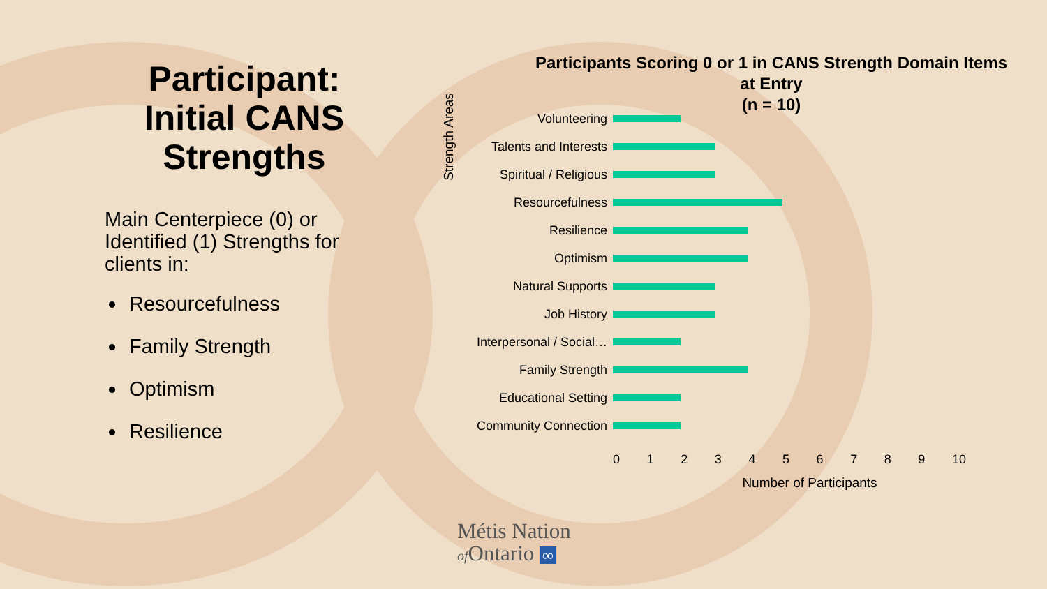Participant: Initial CANS Strengths
Main Centerpiece (0) or Identified (1) Strengths for clients in:
Resourcefulness
Family Strength
Optimism
Resilience
Participants Scoring 0 or 1 in CANS Strength Domain Items
at Entry
(n = 10)
Strength Areas
Volunteering
Talents and Interests
Spiritual / Religious
Resourcefulness
Resilience
Optimism
Natural Supports
Job History
Interpersonal / Social…
Family Strength
Educational Setting
Community Connection
0 1 2 3 4 5 6 7 8 9 10
Number of Participants
Métis Nation
of Ontario ∞